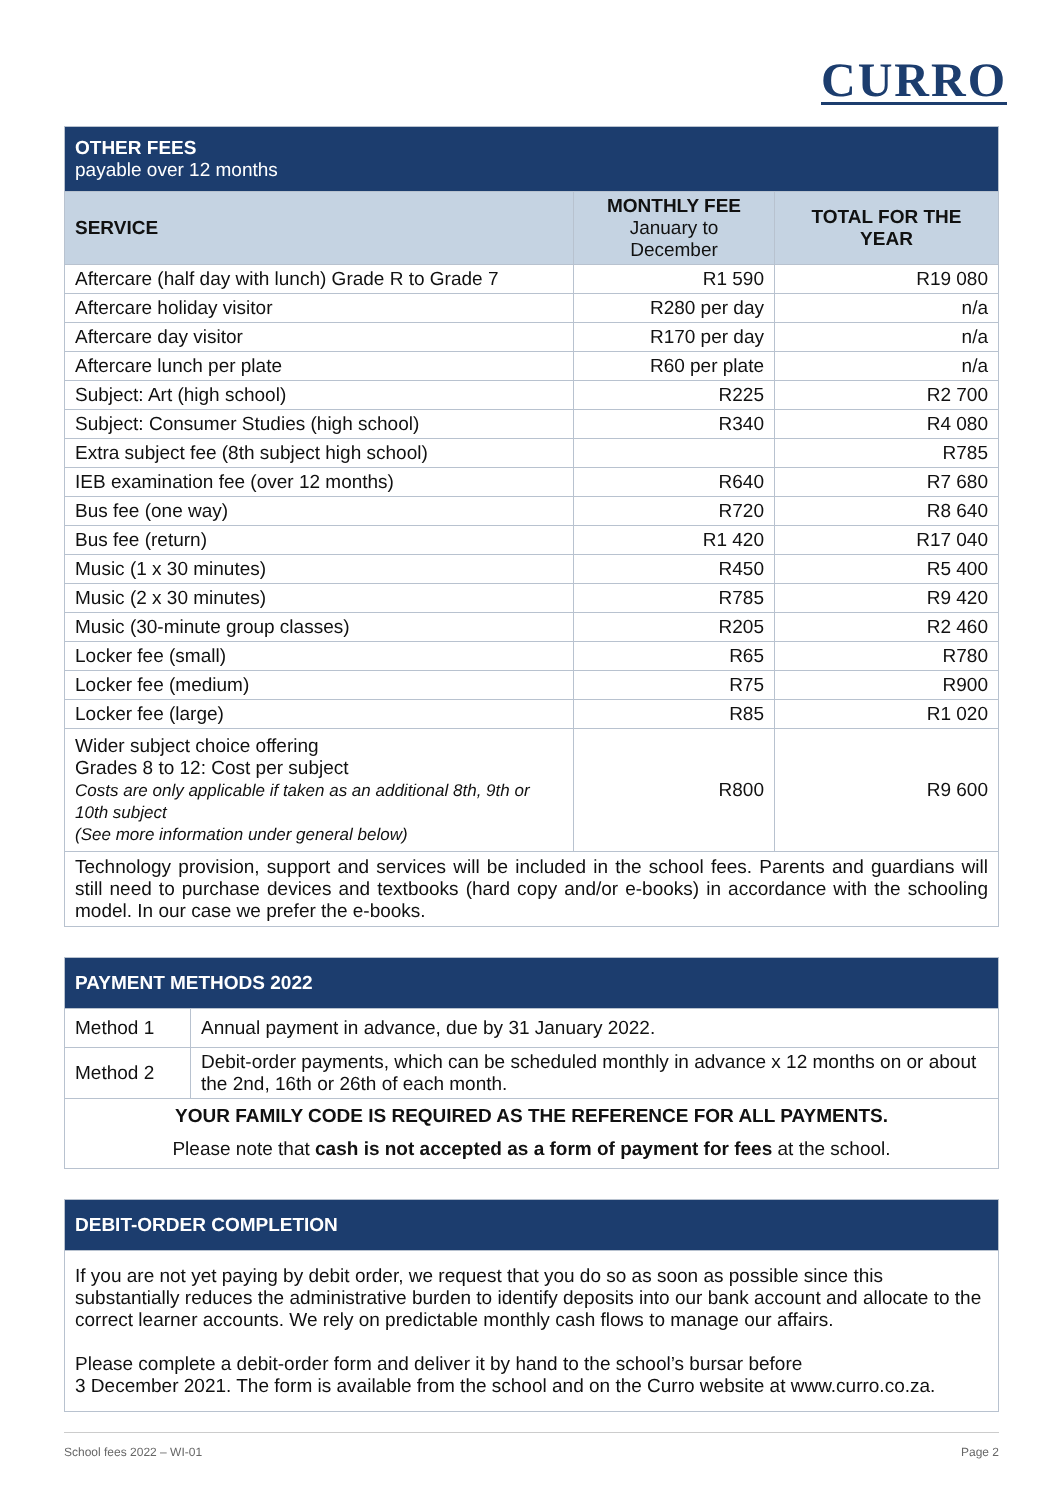CURRO
| OTHER FEES payable over 12 months | | |
| SERVICE | MONTHLY FEE January to December | TOTAL FOR THE YEAR |
| Aftercare (half day with lunch) Grade R to Grade 7 | R1 590 | R19 080 |
| Aftercare holiday visitor | R280 per day | n/a |
| Aftercare day visitor | R170 per day | n/a |
| Aftercare lunch per plate | R60 per plate | n/a |
| Subject: Art (high school) | R225 | R2 700 |
| Subject: Consumer Studies (high school) | R340 | R4 080 |
| Extra subject fee (8th subject high school) | | R785 |
| IEB examination fee (over 12 months) | R640 | R7 680 |
| Bus fee (one way) | R720 | R8 640 |
| Bus fee (return) | R1 420 | R17 040 |
| Music (1 x 30 minutes) | R450 | R5 400 |
| Music (2 x 30 minutes) | R785 | R9 420 |
| Music (30-minute group classes) | R205 | R2 460 |
| Locker fee (small) | R65 | R780 |
| Locker fee (medium) | R75 | R900 |
| Locker fee (large) | R85 | R1 020 |
| Wider subject choice offering Grades 8 to 12: Cost per subject Costs are only applicable if taken as an additional 8th, 9th or 10th subject (See more information under general below) | R800 | R9 600 |
| Technology provision, support and services will be included in the school fees. Parents and guardians will still need to purchase devices and textbooks (hard copy and/or e-books) in accordance with the schooling model. In our case we prefer the e-books. | | |
| PAYMENT METHODS 2022 | |
| Method 1 | Annual payment in advance, due by 31 January 2022. |
| Method 2 | Debit-order payments, which can be scheduled monthly in advance x 12 months on or about the 2nd, 16th or 26th of each month. |
| YOUR FAMILY CODE IS REQUIRED AS THE REFERENCE FOR ALL PAYMENTS. | |
| Please note that cash is not accepted as a form of payment for fees at the school. | |
| DEBIT-ORDER COMPLETION |
| If you are not yet paying by debit order, we request that you do so as soon as possible since this substantially reduces the administrative burden to identify deposits into our bank account and allocate to the correct learner accounts. We rely on predictable monthly cash flows to manage our affairs. Please complete a debit-order form and deliver it by hand to the school’s bursar before 3 December 2021. The form is available from the school and on the Curro website at www.curro.co.za. |
School fees 2022 – WI-01 Page 2